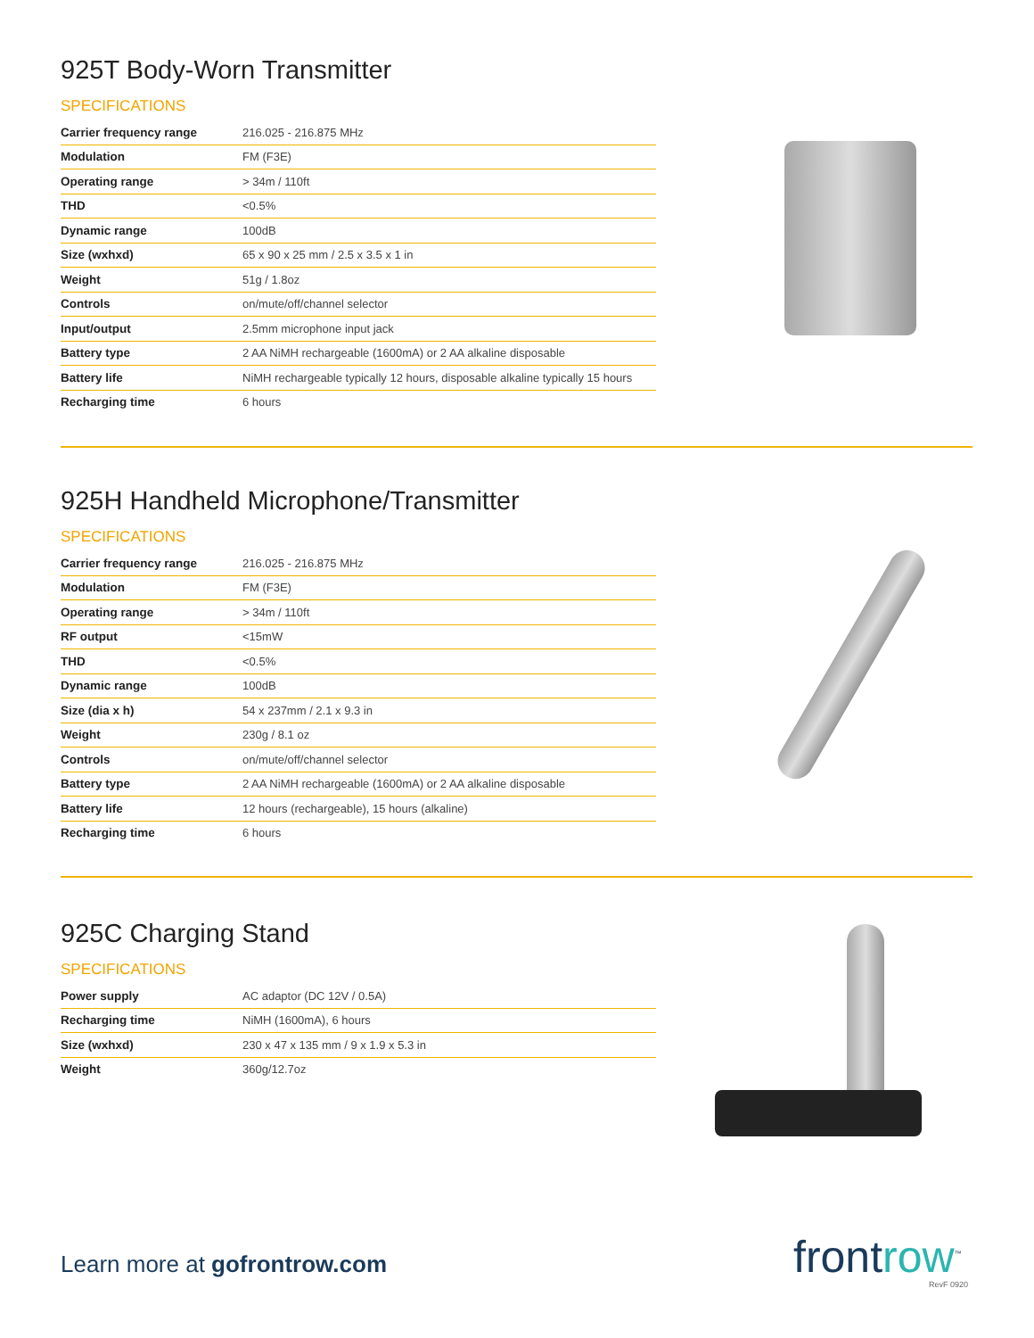925T Body-Worn Transmitter
SPECIFICATIONS
| Carrier frequency range | 216.025 - 216.875 MHz |
| Modulation | FM (F3E) |
| Operating range | > 34m / 110ft |
| THD | <0.5% |
| Dynamic range | 100dB |
| Size (wxhxd) | 65 x 90 x 25 mm / 2.5 x 3.5 x 1 in |
| Weight | 51g / 1.8oz |
| Controls | on/mute/off/channel selector |
| Input/output | 2.5mm microphone input jack |
| Battery type | 2 AA NiMH rechargeable (1600mA) or 2 AA alkaline disposable |
| Battery life | NiMH rechargeable typically 12 hours, disposable alkaline typically 15 hours |
| Recharging time | 6 hours |
925H Handheld Microphone/Transmitter
SPECIFICATIONS
| Carrier frequency range | 216.025 - 216.875 MHz |
| Modulation | FM (F3E) |
| Operating range | > 34m / 110ft |
| RF output | <15mW |
| THD | <0.5% |
| Dynamic range | 100dB |
| Size (dia x h) | 54 x 237mm / 2.1 x 9.3 in |
| Weight | 230g / 8.1 oz |
| Controls | on/mute/off/channel selector |
| Battery type | 2 AA NiMH rechargeable (1600mA) or 2 AA alkaline disposable |
| Battery life | 12 hours (rechargeable), 15 hours (alkaline) |
| Recharging time | 6 hours |
925C Charging Stand
SPECIFICATIONS
| Power supply | AC adaptor (DC 12V / 0.5A) |
| Recharging time | NiMH (1600mA), 6 hours |
| Size (wxhxd) | 230 x 47 x 135 mm / 9 x 1.9 x 5.3 in |
| Weight | 360g/12.7oz |
Learn more at gofrontrow.com frontrow<sup>™</sup>
RevF 0920